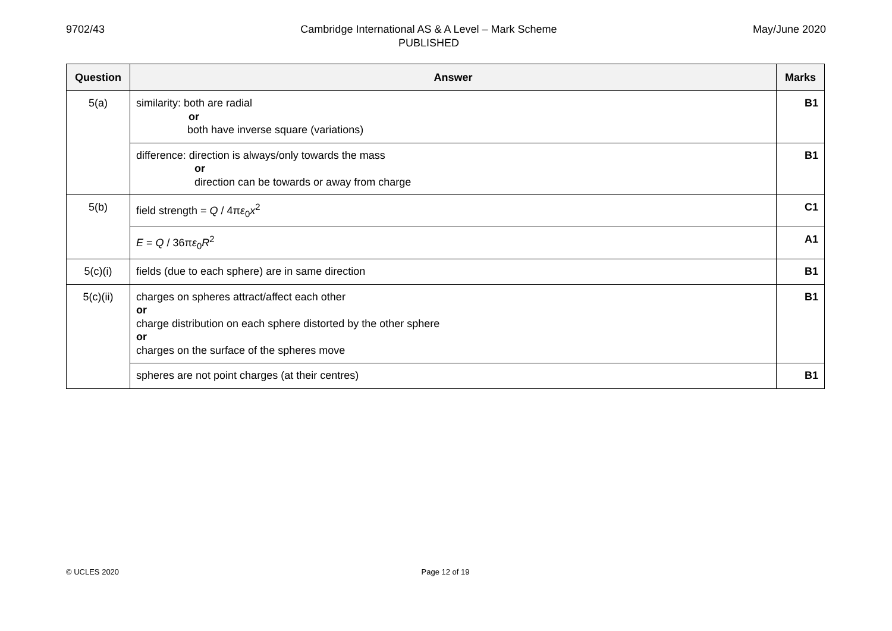9702/43 Cambridge International AS & A Level – Mark Scheme
PUBLISHED
May/June 2020
| Question | Answer | Marks |
| --- | --- | --- |
| 5(a) | similarity: both are radial or both have inverse square (variations) | B1 |
| | difference: direction is always/only towards the mass or direction can be towards or away from charge | B1 |
| 5(b) | field strength = Q / 4π ε<sub>0</sub> x<sup>2</sup> | C1 |
| | E = Q / 36π ε<sub>0</sub> R<sup>2</sup> | A1 |
| 5(c)(i) | fields (due to each sphere) are in same direction | B1 |
| 5(c)(ii) | charges on spheres attract/affect each other or charge distribution on each sphere distorted by the other sphere or charges on the surface of the spheres move | B1 |
| | spheres are not point charges (at their centres) | B1 |
© UCLES 2020 Page 12 of 19